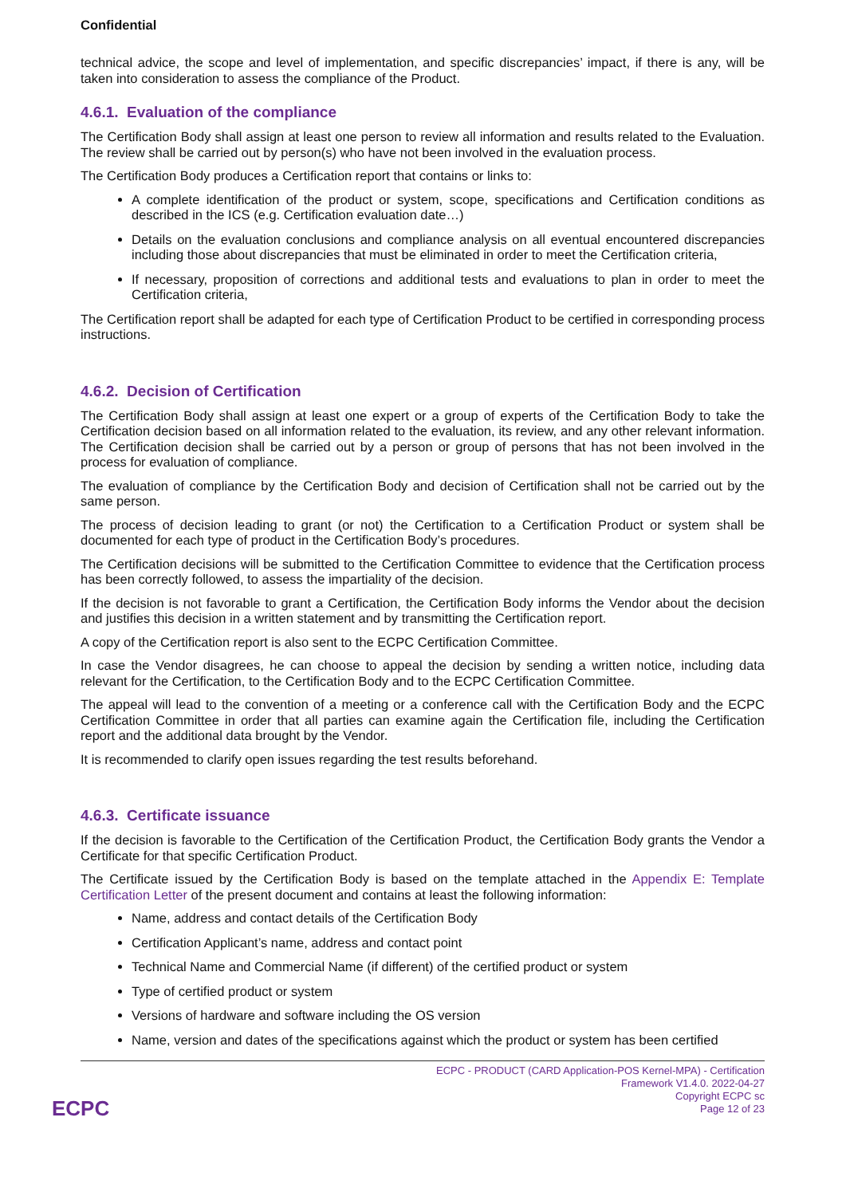Confidential
technical advice, the scope and level of implementation, and specific discrepancies’ impact, if there is any, will be taken into consideration to assess the compliance of the Product.
4.6.1. Evaluation of the compliance
The Certification Body shall assign at least one person to review all information and results related to the Evaluation. The review shall be carried out by person(s) who have not been involved in the evaluation process.
The Certification Body produces a Certification report that contains or links to:
A complete identification of the product or system, scope, specifications and Certification conditions as described in the ICS (e.g. Certification evaluation date…)
Details on the evaluation conclusions and compliance analysis on all eventual encountered discrepancies including those about discrepancies that must be eliminated in order to meet the Certification criteria,
If necessary, proposition of corrections and additional tests and evaluations to plan in order to meet the Certification criteria,
The Certification report shall be adapted for each type of Certification Product to be certified in corresponding process instructions.
4.6.2. Decision of Certification
The Certification Body shall assign at least one expert or a group of experts of the Certification Body to take the Certification decision based on all information related to the evaluation, its review, and any other relevant information. The Certification decision shall be carried out by a person or group of persons that has not been involved in the process for evaluation of compliance.
The evaluation of compliance by the Certification Body and decision of Certification shall not be carried out by the same person.
The process of decision leading to grant (or not) the Certification to a Certification Product or system shall be documented for each type of product in the Certification Body’s procedures.
The Certification decisions will be submitted to the Certification Committee to evidence that the Certification process has been correctly followed, to assess the impartiality of the decision.
If the decision is not favorable to grant a Certification, the Certification Body informs the Vendor about the decision and justifies this decision in a written statement and by transmitting the Certification report.
A copy of the Certification report is also sent to the ECPC Certification Committee.
In case the Vendor disagrees, he can choose to appeal the decision by sending a written notice, including data relevant for the Certification, to the Certification Body and to the ECPC Certification Committee.
The appeal will lead to the convention of a meeting or a conference call with the Certification Body and the ECPC Certification Committee in order that all parties can examine again the Certification file, including the Certification report and the additional data brought by the Vendor.
It is recommended to clarify open issues regarding the test results beforehand.
4.6.3. Certificate issuance
If the decision is favorable to the Certification of the Certification Product, the Certification Body grants the Vendor a Certificate for that specific Certification Product.
The Certificate issued by the Certification Body is based on the template attached in the Appendix E: Template Certification Letter of the present document and contains at least the following information:
Name, address and contact details of the Certification Body
Certification Applicant’s name, address and contact point
Technical Name and Commercial Name (if different) of the certified product or system
Type of certified product or system
Versions of hardware and software including the OS version
Name, version and dates of the specifications against which the product or system has been certified
ECPC
ECPC - PRODUCT (CARD Application-POS Kernel-MPA) - Certification Framework V1.4.0. 2022-04-27
Copyright ECPC sc
Page 12 of 23